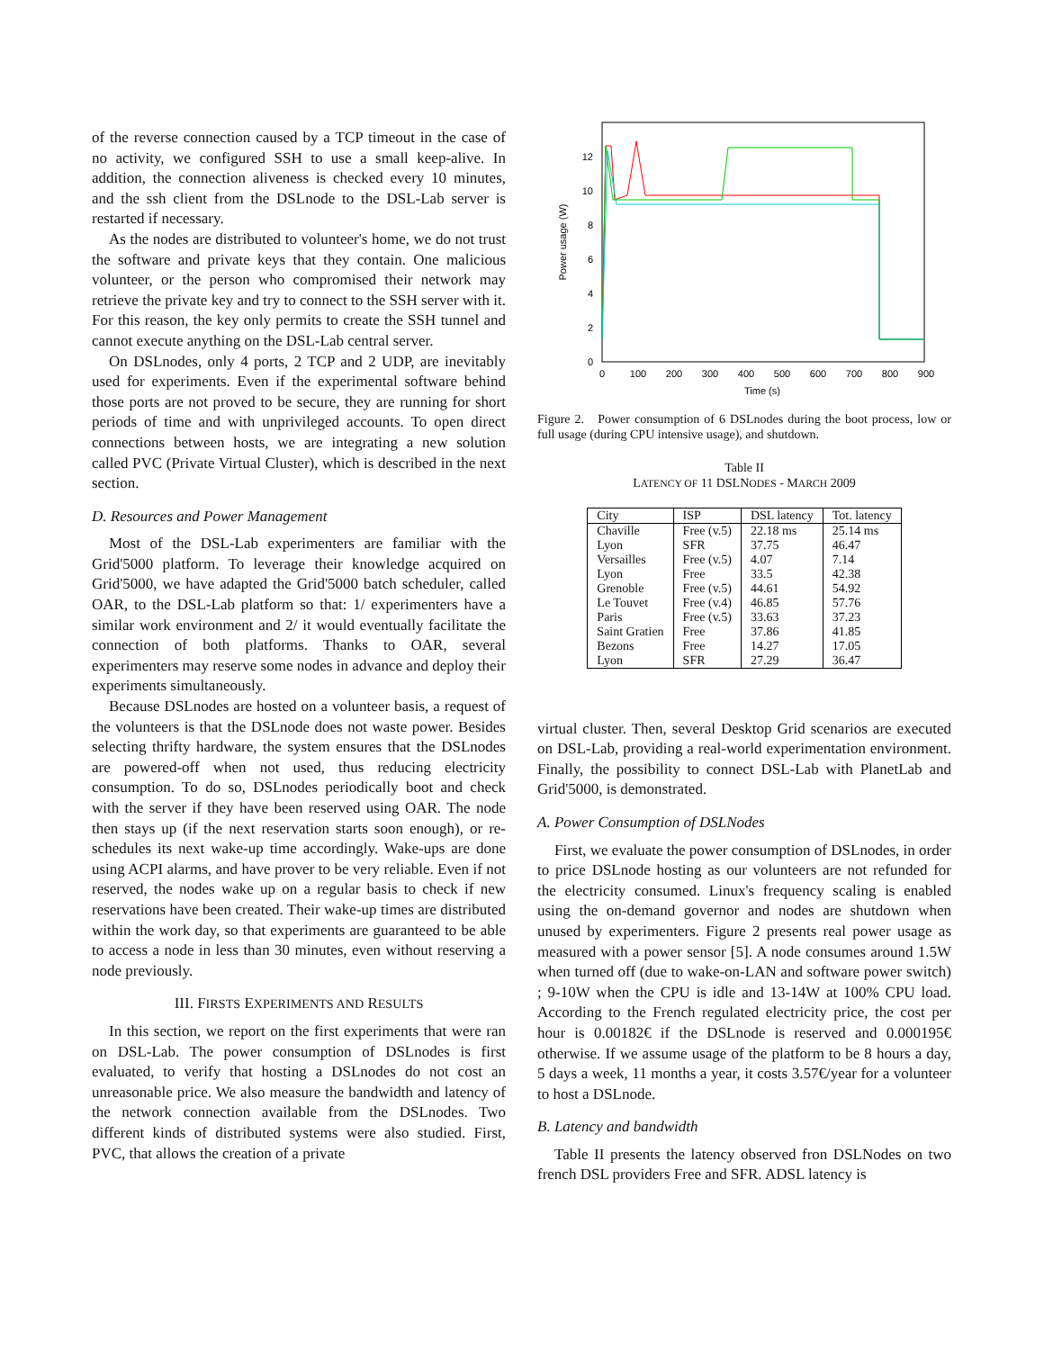of the reverse connection caused by a TCP timeout in the case of no activity, we configured SSH to use a small keep-alive. In addition, the connection aliveness is checked every 10 minutes, and the ssh client from the DSLnode to the DSL-Lab server is restarted if necessary.
As the nodes are distributed to volunteer's home, we do not trust the software and private keys that they contain. One malicious volunteer, or the person who compromised their network may retrieve the private key and try to connect to the SSH server with it. For this reason, the key only permits to create the SSH tunnel and cannot execute anything on the DSL-Lab central server.
On DSLnodes, only 4 ports, 2 TCP and 2 UDP, are inevitably used for experiments. Even if the experimental software behind those ports are not proved to be secure, they are running for short periods of time and with unprivileged accounts. To open direct connections between hosts, we are integrating a new solution called PVC (Private Virtual Cluster), which is described in the next section.
D. Resources and Power Management
Most of the DSL-Lab experimenters are familiar with the Grid'5000 platform. To leverage their knowledge acquired on Grid'5000, we have adapted the Grid'5000 batch scheduler, called OAR, to the DSL-Lab platform so that: 1/ experimenters have a similar work environment and 2/ it would eventually facilitate the connection of both platforms. Thanks to OAR, several experimenters may reserve some nodes in advance and deploy their experiments simultaneously.
Because DSLnodes are hosted on a volunteer basis, a request of the volunteers is that the DSLnode does not waste power. Besides selecting thrifty hardware, the system ensures that the DSLnodes are powered-off when not used, thus reducing electricity consumption. To do so, DSLnodes periodically boot and check with the server if they have been reserved using OAR. The node then stays up (if the next reservation starts soon enough), or re-schedules its next wake-up time accordingly. Wake-ups are done using ACPI alarms, and have prover to be very reliable. Even if not reserved, the nodes wake up on a regular basis to check if new reservations have been created. Their wake-up times are distributed within the work day, so that experiments are guaranteed to be able to access a node in less than 30 minutes, even without reserving a node previously.
III. FIRSTS EXPERIMENTS AND RESULTS
In this section, we report on the first experiments that were ran on DSL-Lab. The power consumption of DSLnodes is first evaluated, to verify that hosting a DSLnodes do not cost an unreasonable price. We also measure the bandwidth and latency of the network connection available from the DSLnodes. Two different kinds of distributed systems were also studied. First, PVC, that allows the creation of a private
0
2
4
6
8
10
12
0
100
200
300
400
500
600
700
800
900
Time (s)
Power usage (W)
Figure 2. Power consumption of 6 DSLnodes during the boot process, low or full usage (during CPU intensive usage), and shutdown.
Table II
LATENCY OF 11 DSLNODES - MARCH 2009
| City | ISP | DSL latency | Tot. latency |
| --- | --- | --- | --- |
| Chaville | Free (v.5) | 22.18 ms | 25.14 ms |
| Lyon | SFR | 37.75 | 46.47 |
| Versailles | Free (v.5) | 4.07 | 7.14 |
| Lyon | Free | 33.5 | 42.38 |
| Grenoble | Free (v.5) | 44.61 | 54.92 |
| Le Touvet | Free (v.4) | 46.85 | 57.76 |
| Paris | Free (v.5) | 33.63 | 37.23 |
| Saint Gratien | Free | 37.86 | 41.85 |
| Bezons | Free | 14.27 | 17.05 |
| Lyon | SFR | 27.29 | 36.47 |
virtual cluster. Then, several Desktop Grid scenarios are executed on DSL-Lab, providing a real-world experimentation environment. Finally, the possibility to connect DSL-Lab with PlanetLab and Grid'5000, is demonstrated.
A. Power Consumption of DSLNodes
First, we evaluate the power consumption of DSLnodes, in order to price DSLnode hosting as our volunteers are not refunded for the electricity consumed. Linux's frequency scaling is enabled using the on-demand governor and nodes are shutdown when unused by experimenters. Figure 2 presents real power usage as measured with a power sensor [5]. A node consumes around 1.5W when turned off (due to wake-on-LAN and software power switch) ; 9-10W when the CPU is idle and 13-14W at 100% CPU load. According to the French regulated electricity price, the cost per hour is 0.00182€ if the DSLnode is reserved and 0.000195€ otherwise. If we assume usage of the platform to be 8 hours a day, 5 days a week, 11 months a year, it costs 3.57€/year for a volunteer to host a DSLnode.
B. Latency and bandwidth
Table II presents the latency observed fron DSLNodes on two french DSL providers Free and SFR. ADSL latency is